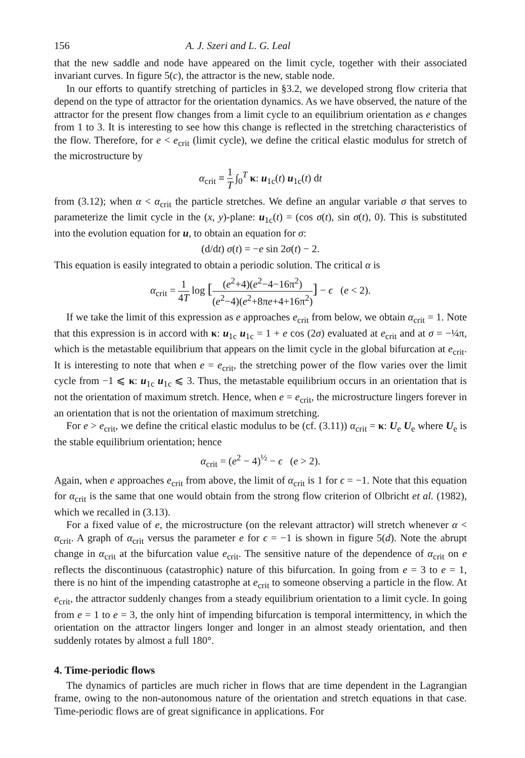156 A. J. Szeri and L. G. Leal
that the new saddle and node have appeared on the limit cycle, together with their associated invariant curves. In figure 5(c), the attractor is the new, stable node.
In our efforts to quantify stretching of particles in §3.2, we developed strong flow criteria that depend on the type of attractor for the orientation dynamics. As we have observed, the nature of the attractor for the present flow changes from a limit cycle to an equilibrium orientation as e changes from 1 to 3. It is interesting to see how this change is reflected in the stretching characteristics of the flow. Therefore, for e < e<sub>crit</sub> (limit cycle), we define the critical elastic modulus for stretch of the microstructure by
α<sub>crit</sub> ≡ 1 T ∫<sub>0</sub><sup>T</sup> κ: u<sub>1c</sub>(t) u<sub>1c</sub>(t) dt
from (3.12); when α < α<sub>crit</sub> the particle stretches. We define an angular variable σ that serves to parameterize the limit cycle in the (x, y)-plane: u<sub>1c</sub>(t) = (cos σ(t), sin σ(t), 0). This is substituted into the evolution equation for u, to obtain an equation for σ:
(d/dt) σ(t) = −e sin 2σ(t) − 2.
This equation is easily integrated to obtain a periodic solution. The critical α is
α<sub>crit</sub> = 1 4T log [(e<sup>2</sup>+4)(e<sup>2</sup>−4−16π<sup>2</sup>) (e<sup>2</sup>−4)(e<sup>2</sup>+8πe+4+16π<sup>2</sup>)] − ϵ (e < 2).
If we take the limit of this expression as e approaches e<sub>crit</sub> from below, we obtain α<sub>crit</sub> = 1. Note that this expression is in accord with κ: u<sub>1c</sub> u<sub>1c</sub> = 1 + e cos (2σ) evaluated at e<sub>crit</sub> and at σ = −¼π, which is the metastable equilibrium that appears on the limit cycle in the global bifurcation at e<sub>crit</sub>. It is interesting to note that when e = e<sub>crit</sub>, the stretching power of the flow varies over the limit cycle from −1 ⩽ κ: u<sub>1c</sub> u<sub>1c</sub> ⩽ 3. Thus, the metastable equilibrium occurs in an orientation that is not the orientation of maximum stretch. Hence, when e = e<sub>crit</sub>, the microstructure lingers forever in an orientation that is not the orientation of maximum stretching.
For e > e<sub>crit</sub>, we define the critical elastic modulus to be (cf. (3.11)) α<sub>crit</sub> = κ: U<sub>e</sub> U<sub>e</sub> where U<sub>e</sub> is the stable equilibrium orientation; hence
α<sub>crit</sub> = (e<sup>2</sup> − 4)<sup>½</sup> − ϵ (e > 2).
Again, when e approaches e<sub>crit</sub> from above, the limit of α<sub>crit</sub> is 1 for ϵ = −1. Note that this equation for α<sub>crit</sub> is the same that one would obtain from the strong flow criterion of Olbricht et al. (1982), which we recalled in (3.13).
For a fixed value of e, the microstructure (on the relevant attractor) will stretch whenever α < α<sub>crit</sub>. A graph of α<sub>crit</sub> versus the parameter e for ϵ = −1 is shown in figure 5(d). Note the abrupt change in α<sub>crit</sub> at the bifurcation value e<sub>crit</sub>. The sensitive nature of the dependence of α<sub>crit</sub> on e reflects the discontinuous (catastrophic) nature of this bifurcation. In going from e = 3 to e = 1, there is no hint of the impending catastrophe at e<sub>crit</sub> to someone observing a particle in the flow. At e<sub>crit</sub>, the attractor suddenly changes from a steady equilibrium orientation to a limit cycle. In going from e = 1 to e = 3, the only hint of impending bifurcation is temporal intermittency, in which the orientation on the attractor lingers longer and longer in an almost steady orientation, and then suddenly rotates by almost a full 180°.
4. Time-periodic flows
The dynamics of particles are much richer in flows that are time dependent in the Lagrangian frame, owing to the non-autonomous nature of the orientation and stretch equations in that case. Time-periodic flows are of great significance in applications. For